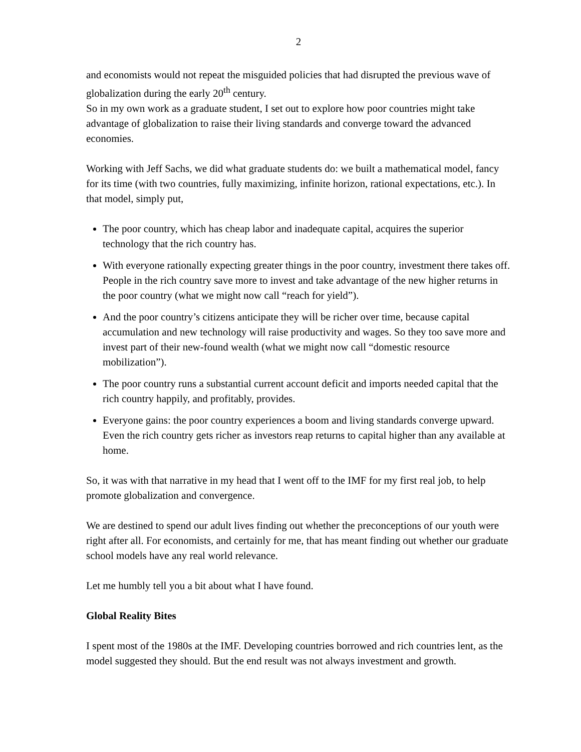2
and economists would not repeat the misguided policies that had disrupted the previous wave of globalization during the early 20<sup>th</sup> century.
So in my own work as a graduate student, I set out to explore how poor countries might take advantage of globalization to raise their living standards and converge toward the advanced economies.
Working with Jeff Sachs, we did what graduate students do: we built a mathematical model, fancy for its time (with two countries, fully maximizing, infinite horizon, rational expectations, etc.). In that model, simply put,
The poor country, which has cheap labor and inadequate capital, acquires the superior technology that the rich country has.
With everyone rationally expecting greater things in the poor country, investment there takes off. People in the rich country save more to invest and take advantage of the new higher returns in the poor country (what we might now call “reach for yield”).
And the poor country’s citizens anticipate they will be richer over time, because capital accumulation and new technology will raise productivity and wages. So they too save more and invest part of their new-found wealth (what we might now call “domestic resource mobilization”).
The poor country runs a substantial current account deficit and imports needed capital that the rich country happily, and profitably, provides.
Everyone gains: the poor country experiences a boom and living standards converge upward. Even the rich country gets richer as investors reap returns to capital higher than any available at home.
So, it was with that narrative in my head that I went off to the IMF for my first real job, to help promote globalization and convergence.
We are destined to spend our adult lives finding out whether the preconceptions of our youth were right after all. For economists, and certainly for me, that has meant finding out whether our graduate school models have any real world relevance.
Let me humbly tell you a bit about what I have found.
Global Reality Bites
I spent most of the 1980s at the IMF. Developing countries borrowed and rich countries lent, as the model suggested they should. But the end result was not always investment and growth.